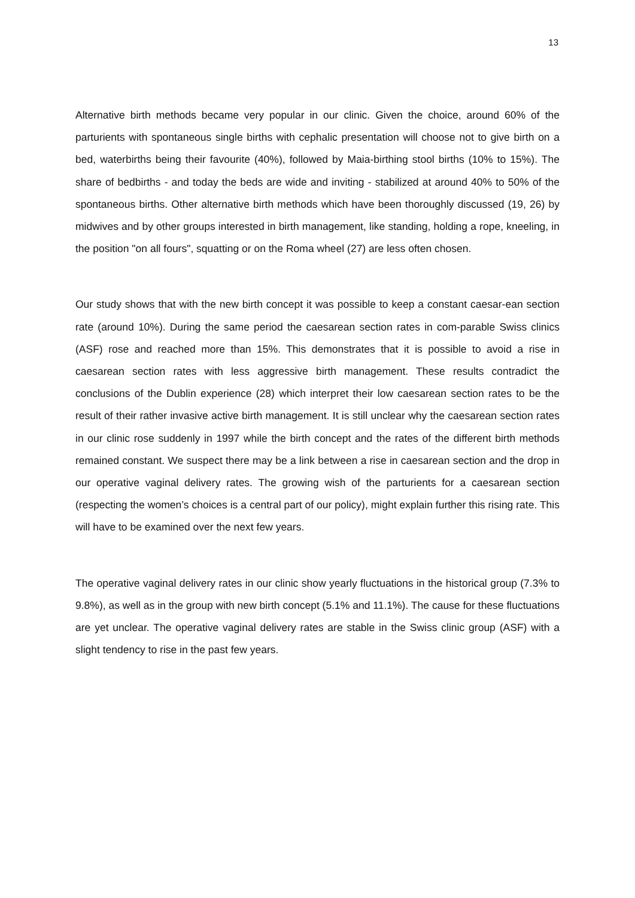13
Alternative birth methods became very popular in our clinic. Given the choice, around 60% of the parturients with spontaneous single births with cephalic presentation will choose not to give birth on a bed, waterbirths being their favourite (40%), followed by Maia-birthing stool births (10% to 15%). The share of bedbirths - and today the beds are wide and inviting - stabilized at around 40% to 50% of the spontaneous births. Other alternative birth methods which have been thoroughly discussed (19, 26) by midwives and by other groups interested in birth management, like standing, holding a rope, kneeling, in the position "on all fours", squatting or on the Roma wheel (27) are less often chosen.
Our study shows that with the new birth concept it was possible to keep a constant caesar-ean section rate (around 10%). During the same period the caesarean section rates in com-parable Swiss clinics (ASF) rose and reached more than 15%. This demonstrates that it is possible to avoid a rise in caesarean section rates with less aggressive birth management. These results contradict the conclusions of the Dublin experience (28) which interpret their low caesarean section rates to be the result of their rather invasive active birth management. It is still unclear why the caesarean section rates in our clinic rose suddenly in 1997 while the birth concept and the rates of the different birth methods remained constant. We suspect there may be a link between a rise in caesarean section and the drop in our operative vaginal delivery rates. The growing wish of the parturients for a caesarean section (respecting the women’s choices is a central part of our policy), might explain further this rising rate. This will have to be examined over the next few years.
The operative vaginal delivery rates in our clinic show yearly fluctuations in the historical group (7.3% to 9.8%), as well as in the group with new birth concept (5.1% and 11.1%). The cause for these fluctuations are yet unclear. The operative vaginal delivery rates are stable in the Swiss clinic group (ASF) with a slight tendency to rise in the past few years.